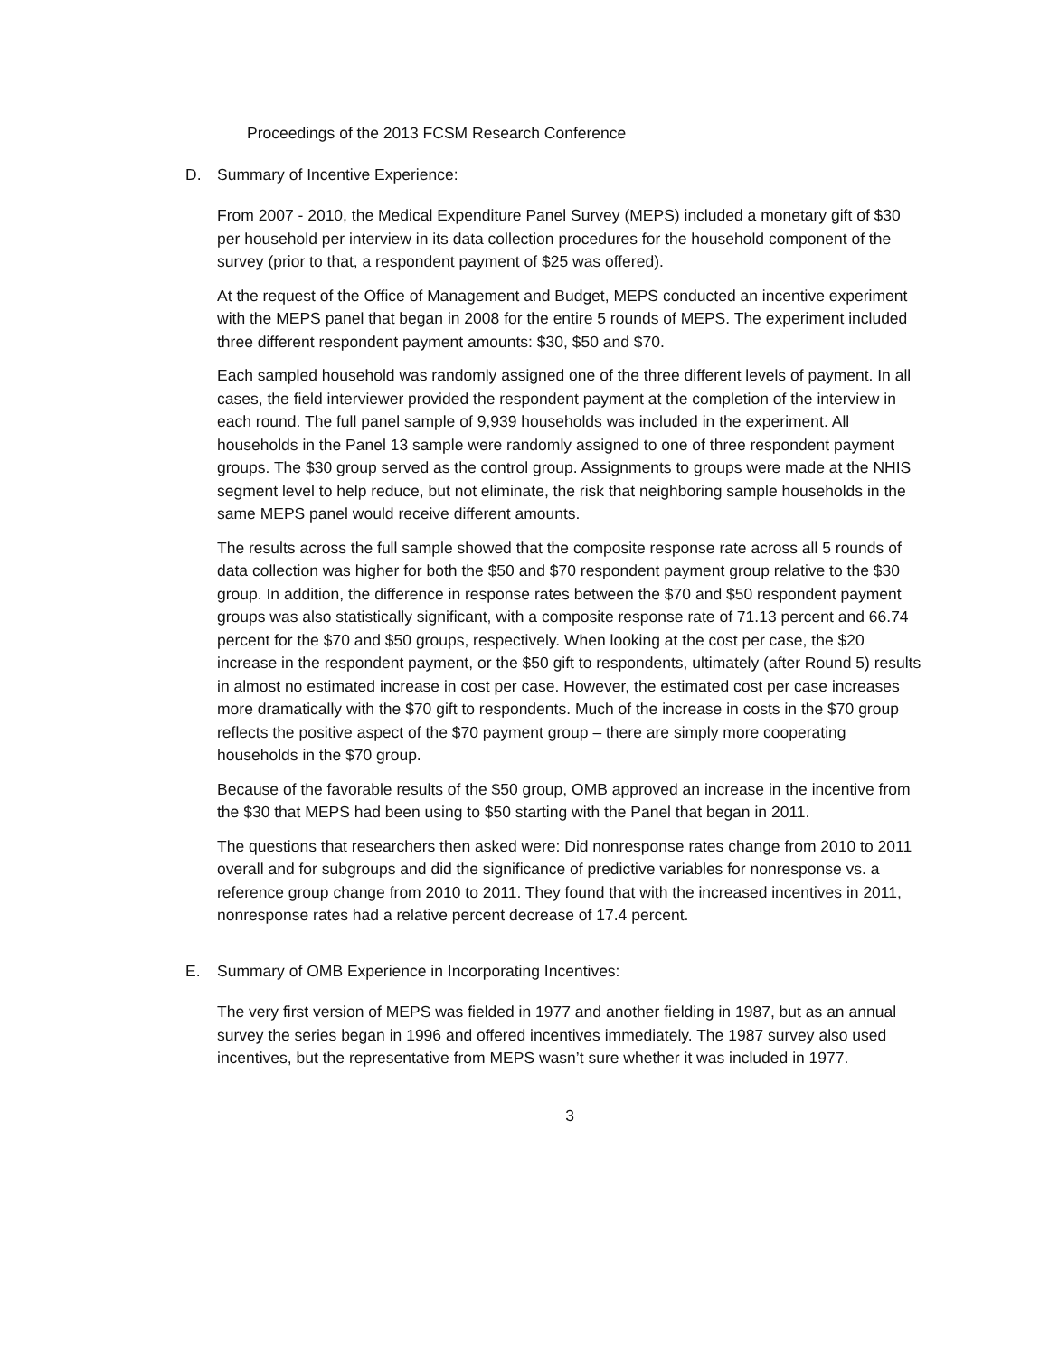Proceedings of the 2013 FCSM Research Conference
D. Summary of Incentive Experience:
From 2007 - 2010, the Medical Expenditure Panel Survey (MEPS) included a monetary gift of $30 per household per interview in its data collection procedures for the household component of the survey (prior to that, a respondent payment of $25 was offered).
At the request of the Office of Management and Budget, MEPS conducted an incentive experiment with the MEPS panel that began in 2008 for the entire 5 rounds of MEPS. The experiment included three different respondent payment amounts: $30, $50 and $70.
Each sampled household was randomly assigned one of the three different levels of payment. In all cases, the field interviewer provided the respondent payment at the completion of the interview in each round. The full panel sample of 9,939 households was included in the experiment. All households in the Panel 13 sample were randomly assigned to one of three respondent payment groups. The $30 group served as the control group. Assignments to groups were made at the NHIS segment level to help reduce, but not eliminate, the risk that neighboring sample households in the same MEPS panel would receive different amounts.
The results across the full sample showed that the composite response rate across all 5 rounds of data collection was higher for both the $50 and $70 respondent payment group relative to the $30 group. In addition, the difference in response rates between the $70 and $50 respondent payment groups was also statistically significant, with a composite response rate of 71.13 percent and 66.74 percent for the $70 and $50 groups, respectively. When looking at the cost per case, the $20 increase in the respondent payment, or the $50 gift to respondents, ultimately (after Round 5) results in almost no estimated increase in cost per case. However, the estimated cost per case increases more dramatically with the $70 gift to respondents. Much of the increase in costs in the $70 group reflects the positive aspect of the $70 payment group – there are simply more cooperating households in the $70 group.
Because of the favorable results of the $50 group, OMB approved an increase in the incentive from the $30 that MEPS had been using to $50 starting with the Panel that began in 2011.
The questions that researchers then asked were: Did nonresponse rates change from 2010 to 2011 overall and for subgroups and did the significance of predictive variables for nonresponse vs. a reference group change from 2010 to 2011. They found that with the increased incentives in 2011, nonresponse rates had a relative percent decrease of 17.4 percent.
E. Summary of OMB Experience in Incorporating Incentives:
The very first version of MEPS was fielded in 1977 and another fielding in 1987, but as an annual survey the series began in 1996 and offered incentives immediately. The 1987 survey also used incentives, but the representative from MEPS wasn’t sure whether it was included in 1977.
3